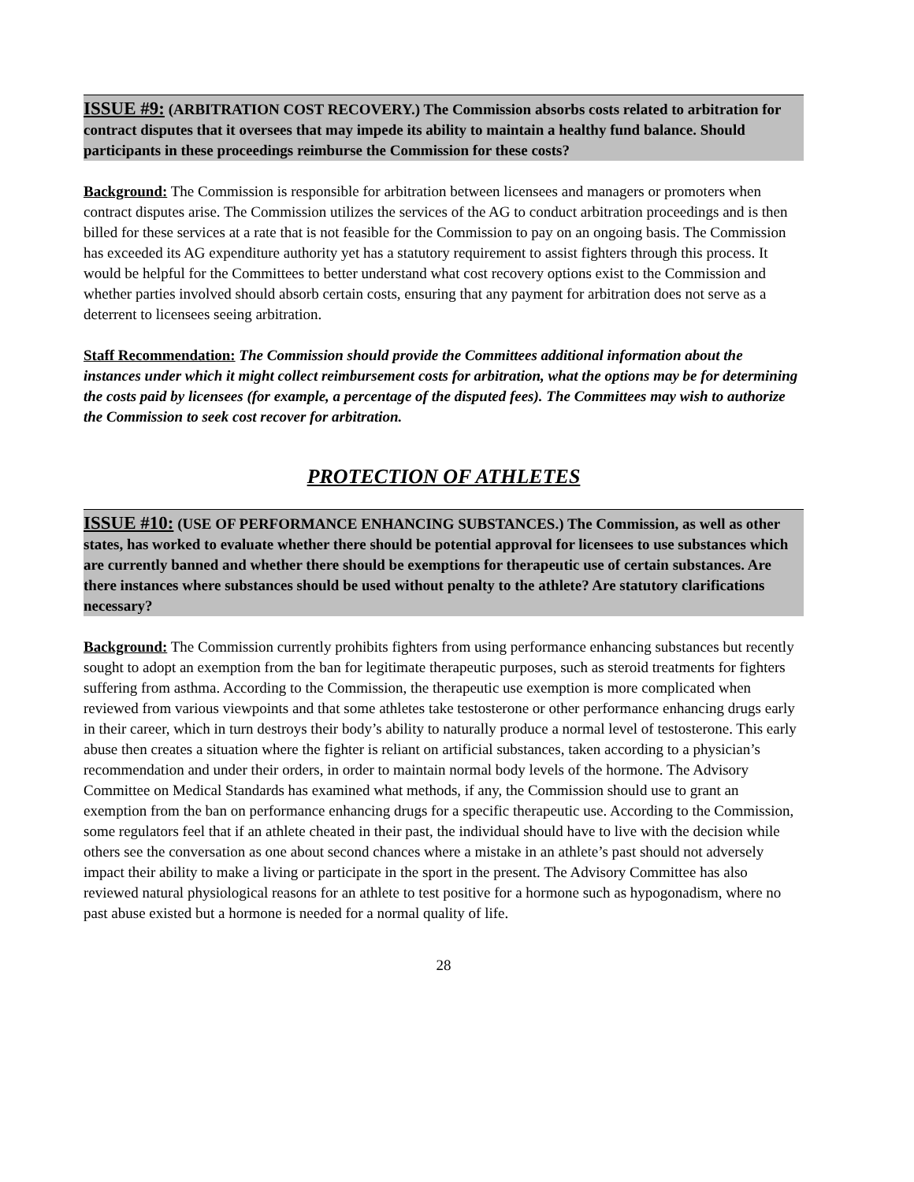ISSUE #9: (ARBITRATION COST RECOVERY.) The Commission absorbs costs related to arbitration for contract disputes that it oversees that may impede its ability to maintain a healthy fund balance. Should participants in these proceedings reimburse the Commission for these costs?
Background: The Commission is responsible for arbitration between licensees and managers or promoters when contract disputes arise. The Commission utilizes the services of the AG to conduct arbitration proceedings and is then billed for these services at a rate that is not feasible for the Commission to pay on an ongoing basis. The Commission has exceeded its AG expenditure authority yet has a statutory requirement to assist fighters through this process. It would be helpful for the Committees to better understand what cost recovery options exist to the Commission and whether parties involved should absorb certain costs, ensuring that any payment for arbitration does not serve as a deterrent to licensees seeing arbitration.
Staff Recommendation: The Commission should provide the Committees additional information about the instances under which it might collect reimbursement costs for arbitration, what the options may be for determining the costs paid by licensees (for example, a percentage of the disputed fees). The Committees may wish to authorize the Commission to seek cost recover for arbitration.
PROTECTION OF ATHLETES
ISSUE #10: (USE OF PERFORMANCE ENHANCING SUBSTANCES.) The Commission, as well as other states, has worked to evaluate whether there should be potential approval for licensees to use substances which are currently banned and whether there should be exemptions for therapeutic use of certain substances. Are there instances where substances should be used without penalty to the athlete? Are statutory clarifications necessary?
Background: The Commission currently prohibits fighters from using performance enhancing substances but recently sought to adopt an exemption from the ban for legitimate therapeutic purposes, such as steroid treatments for fighters suffering from asthma. According to the Commission, the therapeutic use exemption is more complicated when reviewed from various viewpoints and that some athletes take testosterone or other performance enhancing drugs early in their career, which in turn destroys their body’s ability to naturally produce a normal level of testosterone. This early abuse then creates a situation where the fighter is reliant on artificial substances, taken according to a physician’s recommendation and under their orders, in order to maintain normal body levels of the hormone. The Advisory Committee on Medical Standards has examined what methods, if any, the Commission should use to grant an exemption from the ban on performance enhancing drugs for a specific therapeutic use. According to the Commission, some regulators feel that if an athlete cheated in their past, the individual should have to live with the decision while others see the conversation as one about second chances where a mistake in an athlete’s past should not adversely impact their ability to make a living or participate in the sport in the present. The Advisory Committee has also reviewed natural physiological reasons for an athlete to test positive for a hormone such as hypogonadism, where no past abuse existed but a hormone is needed for a normal quality of life.
28